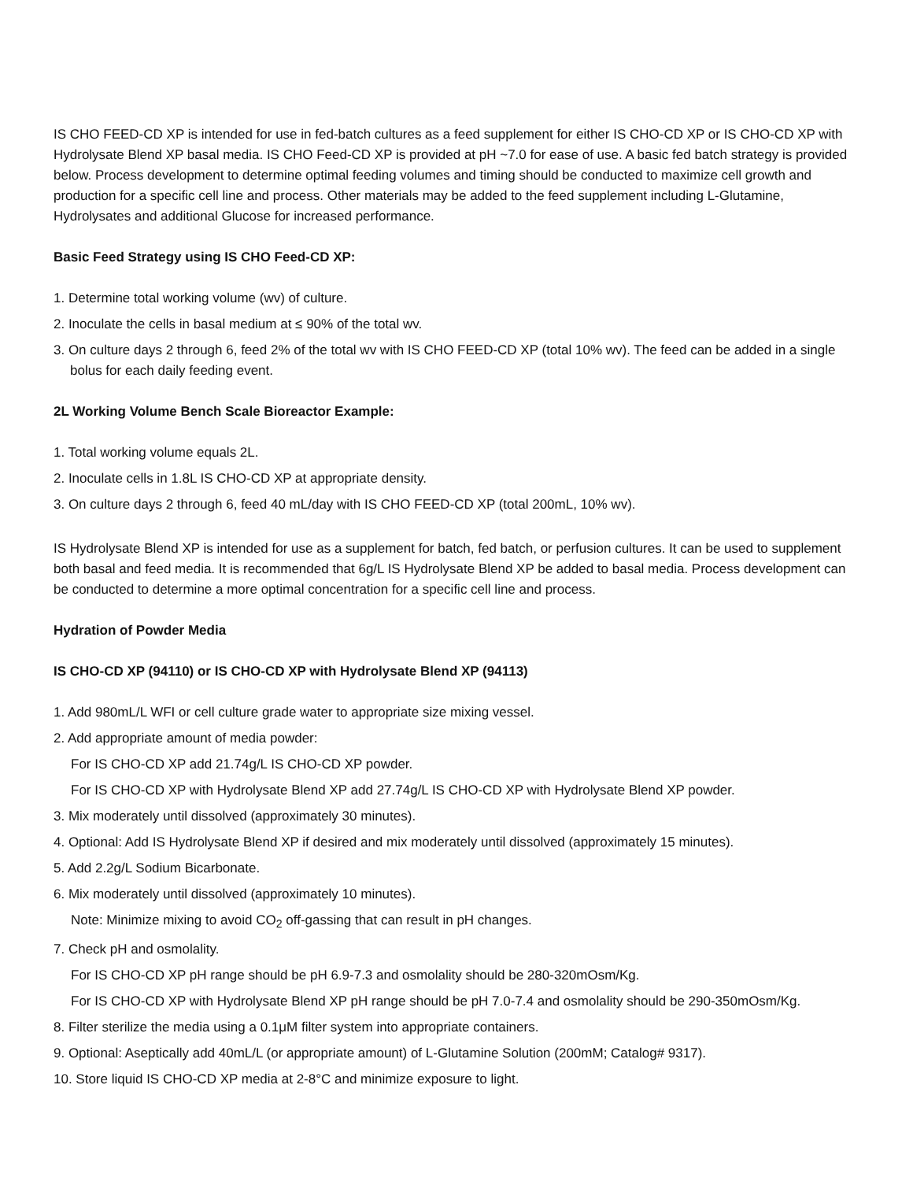IS CHO FEED-CD XP is intended for use in fed-batch cultures as a feed supplement for either IS CHO-CD XP or IS CHO-CD XP with Hydrolysate Blend XP basal media. IS CHO Feed-CD XP is provided at pH ~7.0 for ease of use. A basic fed batch strategy is provided below. Process development to determine optimal feeding volumes and timing should be conducted to maximize cell growth and production for a specific cell line and process. Other materials may be added to the feed supplement including L-Glutamine, Hydrolysates and additional Glucose for increased performance.
Basic Feed Strategy using IS CHO Feed-CD XP:
1. Determine total working volume (wv) of culture.
2. Inoculate the cells in basal medium at ≤ 90% of the total wv.
3. On culture days 2 through 6, feed 2% of the total wv with IS CHO FEED-CD XP (total 10% wv). The feed can be added in a single bolus for each daily feeding event.
2L Working Volume Bench Scale Bioreactor Example:
1. Total working volume equals 2L.
2. Inoculate cells in 1.8L IS CHO-CD XP at appropriate density.
3. On culture days 2 through 6, feed 40 mL/day with IS CHO FEED-CD XP (total 200mL, 10% wv).
IS Hydrolysate Blend XP is intended for use as a supplement for batch, fed batch, or perfusion cultures. It can be used to supplement both basal and feed media. It is recommended that 6g/L IS Hydrolysate Blend XP be added to basal media. Process development can be conducted to determine a more optimal concentration for a specific cell line and process.
Hydration of Powder Media
IS CHO-CD XP (94110) or IS CHO-CD XP with Hydrolysate Blend XP (94113)
1. Add 980mL/L WFI or cell culture grade water to appropriate size mixing vessel.
2. Add appropriate amount of media powder:
For IS CHO-CD XP add 21.74g/L IS CHO-CD XP powder.
For IS CHO-CD XP with Hydrolysate Blend XP add 27.74g/L IS CHO-CD XP with Hydrolysate Blend XP powder.
3. Mix moderately until dissolved (approximately 30 minutes).
4. Optional: Add IS Hydrolysate Blend XP if desired and mix moderately until dissolved (approximately 15 minutes).
5. Add 2.2g/L Sodium Bicarbonate.
6. Mix moderately until dissolved (approximately 10 minutes).
Note: Minimize mixing to avoid CO<sub>2</sub> off-gassing that can result in pH changes.
7. Check pH and osmolality.
For IS CHO-CD XP pH range should be pH 6.9-7.3 and osmolality should be 280-320mOsm/Kg.
For IS CHO-CD XP with Hydrolysate Blend XP pH range should be pH 7.0-7.4 and osmolality should be 290-350mOsm/Kg.
8. Filter sterilize the media using a 0.1μM filter system into appropriate containers.
9. Optional: Aseptically add 40mL/L (or appropriate amount) of L-Glutamine Solution (200mM; Catalog# 9317).
10. Store liquid IS CHO-CD XP media at 2-8°C and minimize exposure to light.